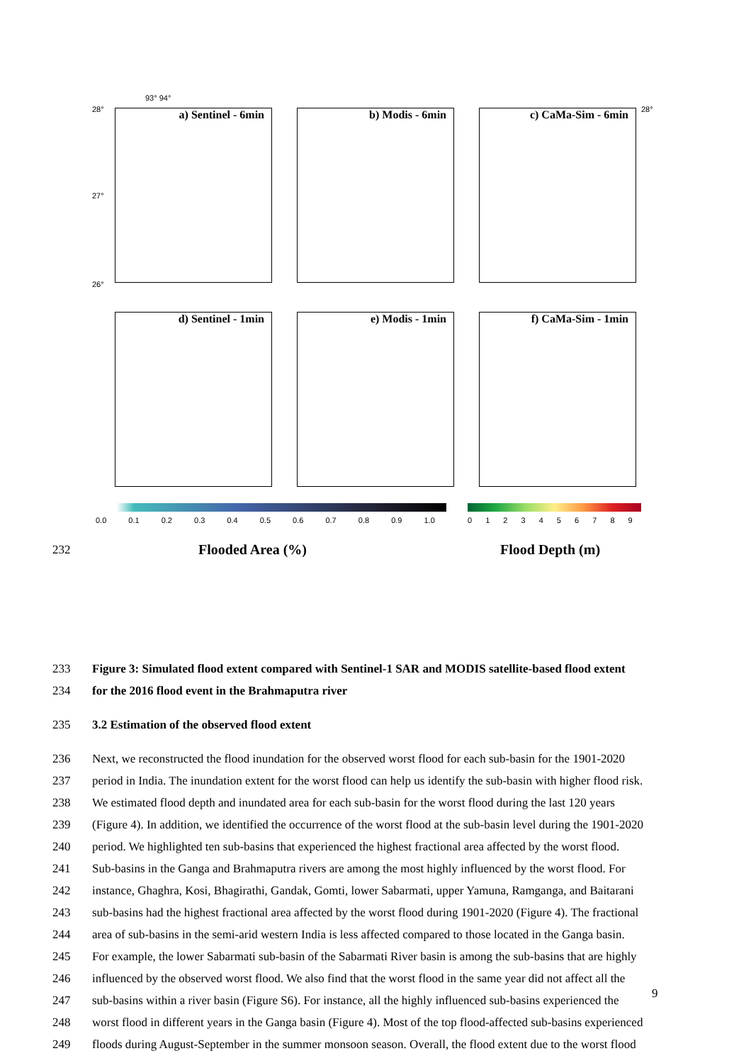a) Sentinel - 6min b) Modis - 6min c) CaMa-Sim - 6min
d) Sentinel - 1min e) Modis - 1min f) CaMa-Sim - 1min
93° 94°
28°
27°
26°
28°
0.0 0.1 0.2 0.3 0.4 0.5 0.6 0.7 0.8 0.9 1.0
0 1 2 3 4 5 6 7 8 9
232 Flooded Area (%) Flood Depth (m)
233
Figure 3: Simulated flood extent compared with Sentinel-1 SAR and MODIS satellite-based flood extent
234
for the 2016 flood event in the Brahmaputra river
235
3.2 Estimation of the observed flood extent
236
Next, we reconstructed the flood inundation for the observed worst flood for each sub-basin for the 1901-2020
237
period in India. The inundation extent for the worst flood can help us identify the sub-basin with higher flood risk.
238
We estimated flood depth and inundated area for each sub-basin for the worst flood during the last 120 years
239
(Figure 4). In addition, we identified the occurrence of the worst flood at the sub-basin level during the 1901-2020
240
period. We highlighted ten sub-basins that experienced the highest fractional area affected by the worst flood.
241
Sub-basins in the Ganga and Brahmaputra rivers are among the most highly influenced by the worst flood. For
242
instance, Ghaghra, Kosi, Bhagirathi, Gandak, Gomti, lower Sabarmati, upper Yamuna, Ramganga, and Baitarani
243
sub-basins had the highest fractional area affected by the worst flood during 1901-2020 (Figure 4). The fractional
244
area of sub-basins in the semi-arid western India is less affected compared to those located in the Ganga basin.
245
For example, the lower Sabarmati sub-basin of the Sabarmati River basin is among the sub-basins that are highly
246
influenced by the observed worst flood. We also find that the worst flood in the same year did not affect all the
247
sub-basins within a river basin (Figure S6). For instance, all the highly influenced sub-basins experienced the
248
worst flood in different years in the Ganga basin (Figure 4). Most of the top flood-affected sub-basins experienced
249
floods during August-September in the summer monsoon season. Overall, the flood extent due to the worst flood
9